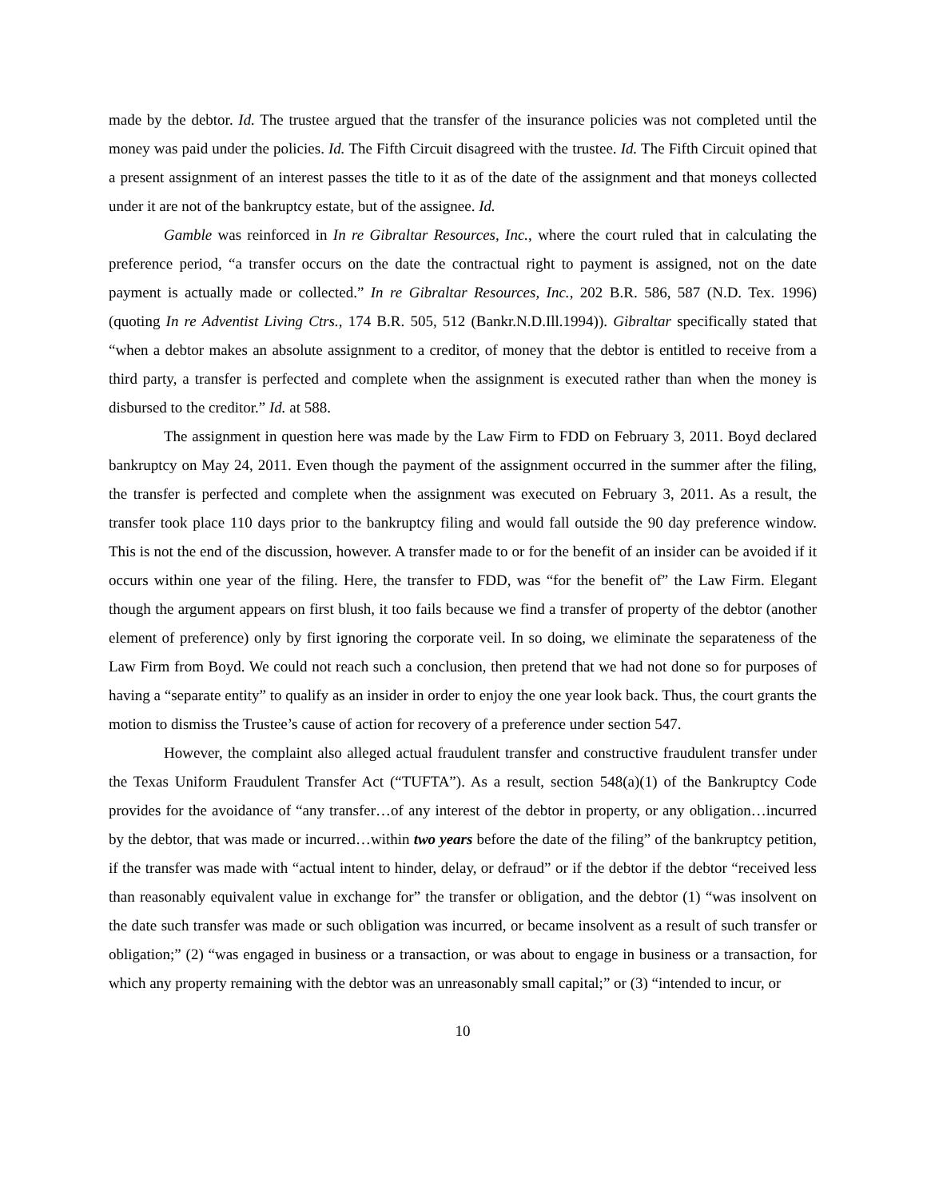made by the debtor. Id. The trustee argued that the transfer of the insurance policies was not completed until the money was paid under the policies. Id. The Fifth Circuit disagreed with the trustee. Id. The Fifth Circuit opined that a present assignment of an interest passes the title to it as of the date of the assignment and that moneys collected under it are not of the bankruptcy estate, but of the assignee. Id.
Gamble was reinforced in In re Gibraltar Resources, Inc., where the court ruled that in calculating the preference period, “a transfer occurs on the date the contractual right to payment is assigned, not on the date payment is actually made or collected.” In re Gibraltar Resources, Inc., 202 B.R. 586, 587 (N.D. Tex. 1996) (quoting In re Adventist Living Ctrs., 174 B.R. 505, 512 (Bankr.N.D.Ill.1994)). Gibraltar specifically stated that “when a debtor makes an absolute assignment to a creditor, of money that the debtor is entitled to receive from a third party, a transfer is perfected and complete when the assignment is executed rather than when the money is disbursed to the creditor.” Id. at 588.
The assignment in question here was made by the Law Firm to FDD on February 3, 2011. Boyd declared bankruptcy on May 24, 2011. Even though the payment of the assignment occurred in the summer after the filing, the transfer is perfected and complete when the assignment was executed on February 3, 2011. As a result, the transfer took place 110 days prior to the bankruptcy filing and would fall outside the 90 day preference window. This is not the end of the discussion, however. A transfer made to or for the benefit of an insider can be avoided if it occurs within one year of the filing. Here, the transfer to FDD, was “for the benefit of” the Law Firm. Elegant though the argument appears on first blush, it too fails because we find a transfer of property of the debtor (another element of preference) only by first ignoring the corporate veil. In so doing, we eliminate the separateness of the Law Firm from Boyd. We could not reach such a conclusion, then pretend that we had not done so for purposes of having a “separate entity” to qualify as an insider in order to enjoy the one year look back. Thus, the court grants the motion to dismiss the Trustee’s cause of action for recovery of a preference under section 547.
However, the complaint also alleged actual fraudulent transfer and constructive fraudulent transfer under the Texas Uniform Fraudulent Transfer Act (“TUFTA”). As a result, section 548(a)(1) of the Bankruptcy Code provides for the avoidance of “any transfer…of any interest of the debtor in property, or any obligation…incurred by the debtor, that was made or incurred…within two years before the date of the filing” of the bankruptcy petition, if the transfer was made with “actual intent to hinder, delay, or defraud” or if the debtor if the debtor “received less than reasonably equivalent value in exchange for” the transfer or obligation, and the debtor (1) “was insolvent on the date such transfer was made or such obligation was incurred, or became insolvent as a result of such transfer or obligation;” (2) “was engaged in business or a transaction, or was about to engage in business or a transaction, for which any property remaining with the debtor was an unreasonably small capital;” or (3) “intended to incur, or
10